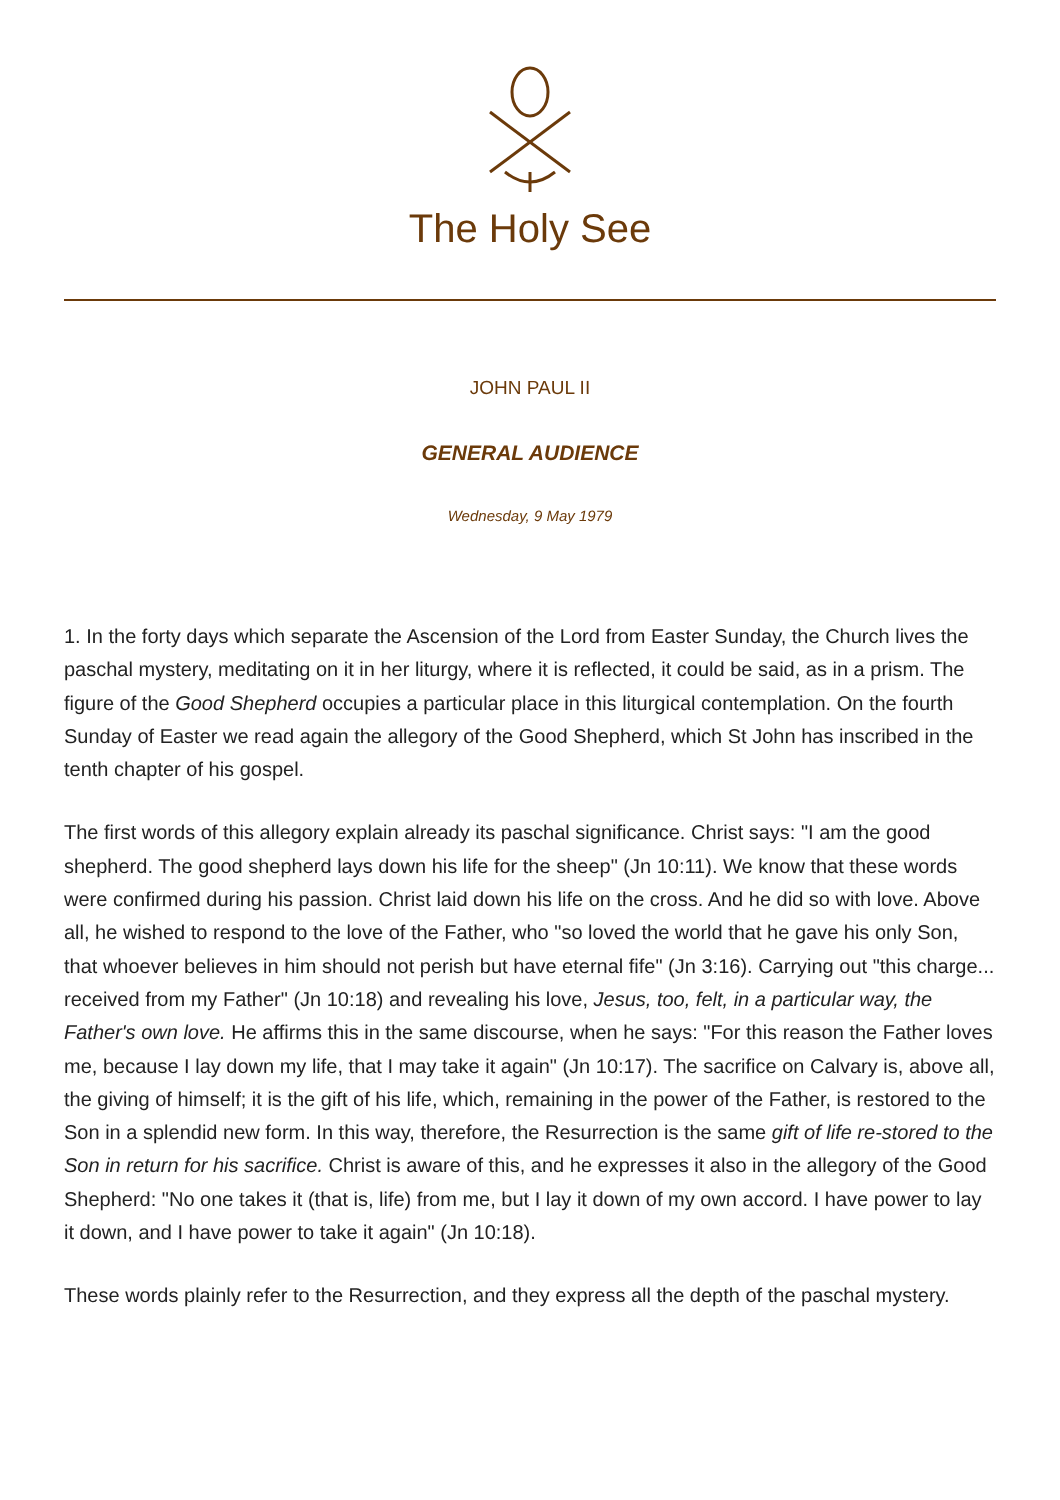The Holy See
JOHN PAUL II
GENERAL AUDIENCE
Wednesday, 9 May 1979
1. In the forty days which separate the Ascension of the Lord from Easter Sunday, the Church lives the paschal mystery, meditating on it in her liturgy, where it is reflected, it could be said, as in a prism. The figure of the Good Shepherd occupies a particular place in this liturgical contemplation. On the fourth Sunday of Easter we read again the allegory of the Good Shepherd, which St John has inscribed in the tenth chapter of his gospel.
The first words of this allegory explain already its paschal significance. Christ says: "I am the good shepherd. The good shepherd lays down his life for the sheep" (Jn 10:11). We know that these words were confirmed during his passion. Christ laid down his life on the cross. And he did so with love. Above all, he wished to respond to the love of the Father, who "so loved the world that he gave his only Son, that whoever believes in him should not perish but have eternal fife" (Jn 3:16). Carrying out "this charge... received from my Father" (Jn 10:18) and revealing his love, Jesus, too, felt, in a particular way, the Father's own love. He affirms this in the same discourse, when he says: "For this reason the Father loves me, because I lay down my life, that I may take it again" (Jn 10:17). The sacrifice on Calvary is, above all, the giving of himself; it is the gift of his life, which, remaining in the power of the Father, is restored to the Son in a splendid new form. In this way, therefore, the Resurrection is the same gift of life re-stored to the Son in return for his sacrifice. Christ is aware of this, and he expresses it also in the allegory of the Good Shepherd: "No one takes it (that is, life) from me, but I lay it down of my own accord. I have power to lay it down, and I have power to take it again" (Jn 10:18).
These words plainly refer to the Resurrection, and they express all the depth of the paschal mystery.